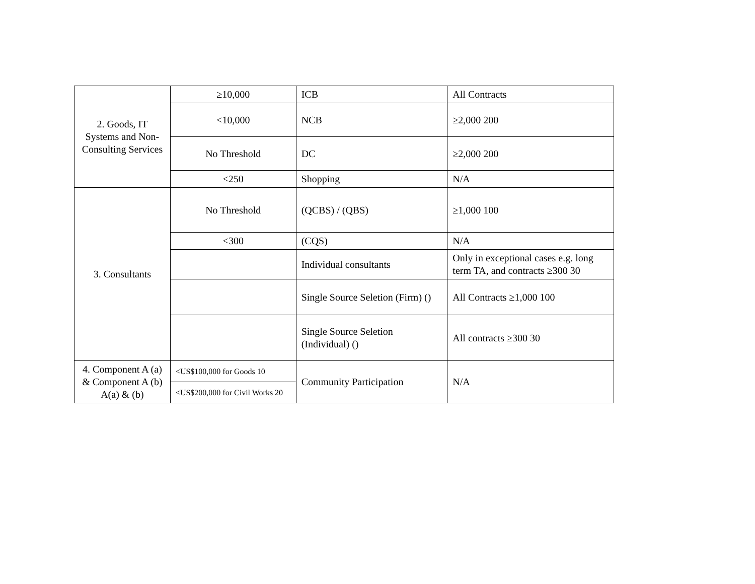| 2. Goods, IT Systems and Non-Consulting Services | ≥10,000 | ICB | All Contracts |
| | <10,000 | NCB | ≥2,000 200 |
| | No Threshold | DC | ≥2,000 200 |
| | ≤250 | Shopping | N/A |
| 3. Consultants | No Threshold | (QCBS) / (QBS) | ≥1,000 100 |
| | <300 | (CQS) | N/A |
| | | Individual consultants | Only in exceptional cases e.g. long term TA, and contracts ≥300 30 |
| | | Single Source Seletion (Firm) () | All Contracts ≥1,000 100 |
| | | Single Source Seletion (Individual) () | All contracts ≥300 30 |
| 4. Component A (a) & Component A (b) A(a) & (b) | <US$100,000 for Goods 10 | Community Participation | N/A |
| | <US$200,000 for Civil Works 20 | | |